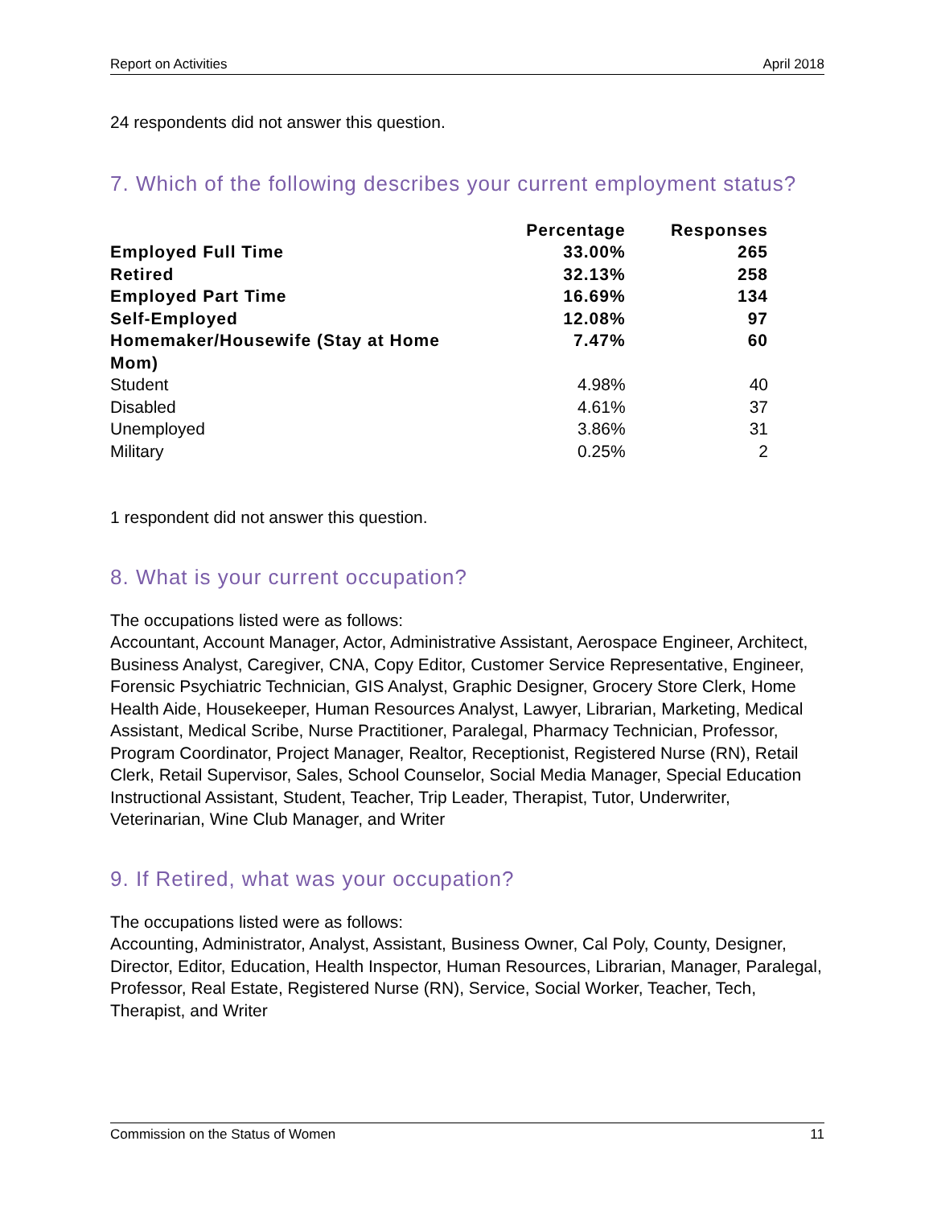Report on Activities April 2018
24 respondents did not answer this question.
7. Which of the following describes your current employment status?
| | Percentage | Responses |
| --- | --- | --- |
| Employed Full Time | 33.00% | 265 |
| Retired | 32.13% | 258 |
| Employed Part Time | 16.69% | 134 |
| Self-Employed | 12.08% | 97 |
| Homemaker/Housewife (Stay at Home Mom) | 7.47% | 60 |
| Student | 4.98% | 40 |
| Disabled | 4.61% | 37 |
| Unemployed | 3.86% | 31 |
| Military | 0.25% | 2 |
1 respondent did not answer this question.
8. What is your current occupation?
The occupations listed were as follows:
Accountant, Account Manager, Actor, Administrative Assistant, Aerospace Engineer, Architect, Business Analyst, Caregiver, CNA, Copy Editor, Customer Service Representative, Engineer, Forensic Psychiatric Technician, GIS Analyst, Graphic Designer, Grocery Store Clerk, Home Health Aide, Housekeeper, Human Resources Analyst, Lawyer, Librarian, Marketing, Medical Assistant, Medical Scribe, Nurse Practitioner, Paralegal, Pharmacy Technician, Professor, Program Coordinator, Project Manager, Realtor, Receptionist, Registered Nurse (RN), Retail Clerk, Retail Supervisor, Sales, School Counselor, Social Media Manager, Special Education Instructional Assistant, Student, Teacher, Trip Leader, Therapist, Tutor, Underwriter, Veterinarian, Wine Club Manager, and Writer
9. If Retired, what was your occupation?
The occupations listed were as follows:
Accounting, Administrator, Analyst, Assistant, Business Owner, Cal Poly, County, Designer, Director, Editor, Education, Health Inspector, Human Resources, Librarian, Manager, Paralegal, Professor, Real Estate, Registered Nurse (RN), Service, Social Worker, Teacher, Tech, Therapist, and Writer
Commission on the Status of Women 11